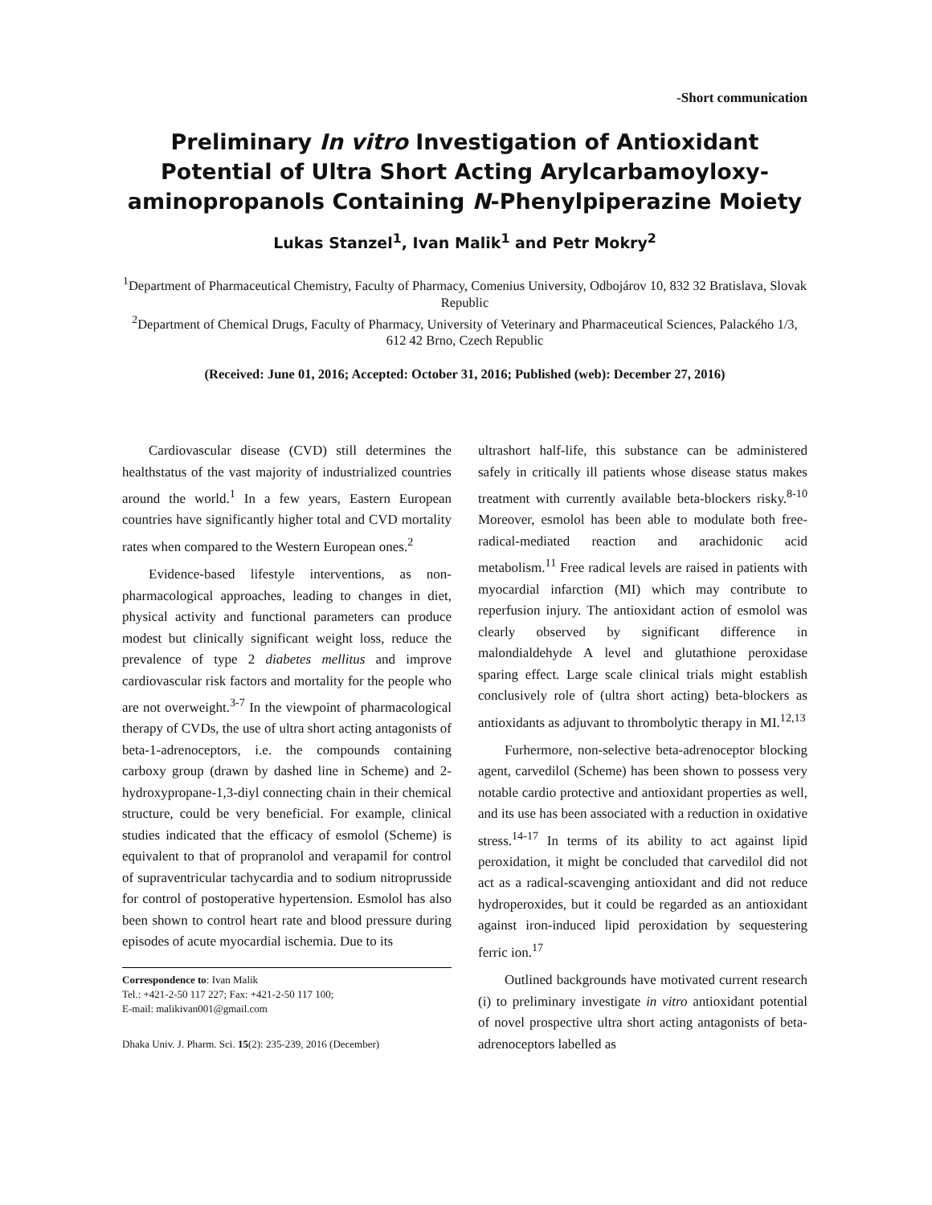-Short communication
Preliminary In vitro Investigation of Antioxidant Potential of Ultra Short Acting Arylcarbamoyloxy-aminopropanols Containing N-Phenylpiperazine Moiety
Lukas Stanzel<sup>1</sup>, Ivan Malik<sup>1</sup> and Petr Mokry<sup>2</sup>
<sup>1</sup> Department of Pharmaceutical Chemistry, Faculty of Pharmacy, Comenius University, Odbojárov 10, 832 32 Bratislava, Slovak Republic
<sup>2</sup> Department of Chemical Drugs, Faculty of Pharmacy, University of Veterinary and Pharmaceutical Sciences, Palackého 1/3, 612 42 Brno, Czech Republic
(Received: June 01, 2016; Accepted: October 31, 2016; Published (web): December 27, 2016)
Cardiovascular disease (CVD) still determines the healthstatus of the vast majority of industrialized countries around the world.<sup>1</sup> In a few years, Eastern European countries have significantly higher total and CVD mortality rates when compared to the Western European ones.<sup>2</sup>
Evidence-based lifestyle interventions, as non-pharmacological approaches, leading to changes in diet, physical activity and functional parameters can produce modest but clinically significant weight loss, reduce the prevalence of type 2 diabetes mellitus and improve cardiovascular risk factors and mortality for the people who are not overweight.<sup>3-7</sup> In the viewpoint of pharmacological therapy of CVDs, the use of ultra short acting antagonists of beta-1-adrenoceptors, i.e. the compounds containing carboxy group (drawn by dashed line in Scheme) and 2-hydroxypropane-1,3-diyl connecting chain in their chemical structure, could be very beneficial. For example, clinical studies indicated that the efficacy of esmolol (Scheme) is equivalent to that of propranolol and verapamil for control of supraventricular tachycardia and to sodium nitroprusside for control of postoperative hypertension. Esmolol has also been shown to control heart rate and blood pressure during episodes of acute myocardial ischemia. Due to its
Correspondence to: Ivan Malik
Tel.: +421-2-50 117 227; Fax: +421-2-50 117 100;
E-mail: malikivan001@gmail.com
Dhaka Univ. J. Pharm. Sci. 15(2): 235-239, 2016 (December)
ultrashort half-life, this substance can be administered safely in critically ill patients whose disease status makes treatment with currently available beta-blockers risky.<sup>8-10</sup> Moreover, esmolol has been able to modulate both free-radical-mediated reaction and arachidonic acid metabolism.<sup>11</sup> Free radical levels are raised in patients with myocardial infarction (MI) which may contribute to reperfusion injury. The antioxidant action of esmolol was clearly observed by significant difference in malondialdehyde A level and glutathione peroxidase sparing effect. Large scale clinical trials might establish conclusively role of (ultra short acting) beta-blockers as antioxidants as adjuvant to thrombolytic therapy in MI.<sup>12,13</sup>
Furhermore, non-selective beta-adrenoceptor blocking agent, carvedilol (Scheme) has been shown to possess very notable cardio protective and antioxidant properties as well, and its use has been associated with a reduction in oxidative stress.<sup>14-17</sup> In terms of its ability to act against lipid peroxidation, it might be concluded that carvedilol did not act as a radical-scavenging antioxidant and did not reduce hydroperoxides, but it could be regarded as an antioxidant against iron-induced lipid peroxidation by sequestering ferric ion.<sup>17</sup>
Outlined backgrounds have motivated current research (i) to preliminary investigate in vitro antioxidant potential of novel prospective ultra short acting antagonists of beta-adrenoceptors labelled as